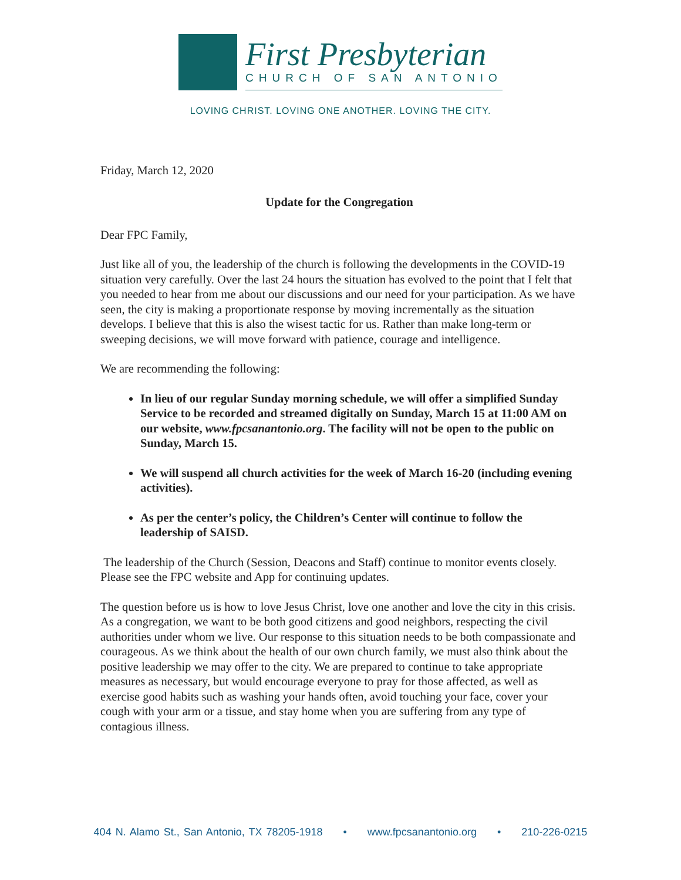First Presbyterian
CHURCH OF SAN ANTONIO
LOVING CHRIST. LOVING ONE ANOTHER. LOVING THE CITY.
Friday, March 12, 2020
Update for the Congregation
Dear FPC Family,
Just like all of you, the leadership of the church is following the developments in the COVID-19 situation very carefully. Over the last 24 hours the situation has evolved to the point that I felt that you needed to hear from me about our discussions and our need for your participation. As we have seen, the city is making a proportionate response by moving incrementally as the situation develops. I believe that this is also the wisest tactic for us. Rather than make long-term or sweeping decisions, we will move forward with patience, courage and intelligence.
We are recommending the following:
In lieu of our regular Sunday morning schedule, we will offer a simplified Sunday Service to be recorded and streamed digitally on Sunday, March 15 at 11:00 AM on our website, www.fpcsanantonio.org. The facility will not be open to the public on Sunday, March 15.
We will suspend all church activities for the week of March 16-20 (including evening activities).
As per the center’s policy, the Children’s Center will continue to follow the leadership of SAISD.
The leadership of the Church (Session, Deacons and Staff) continue to monitor events closely. Please see the FPC website and App for continuing updates.
The question before us is how to love Jesus Christ, love one another and love the city in this crisis. As a congregation, we want to be both good citizens and good neighbors, respecting the civil authorities under whom we live. Our response to this situation needs to be both compassionate and courageous. As we think about the health of our own church family, we must also think about the positive leadership we may offer to the city. We are prepared to continue to take appropriate measures as necessary, but would encourage everyone to pray for those affected, as well as exercise good habits such as washing your hands often, avoid touching your face, cover your cough with your arm or a tissue, and stay home when you are suffering from any type of contagious illness.
404 N. Alamo St., San Antonio, TX 78205-1918 • www.fpcsanantonio.org • 210-226-0215